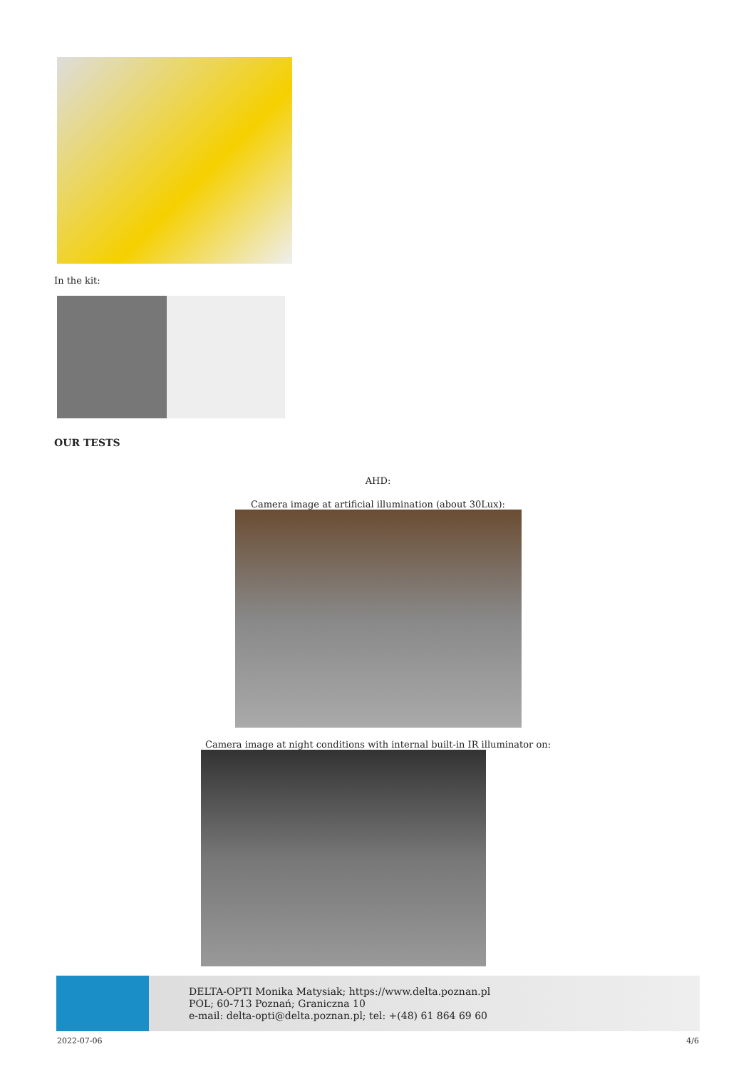In the kit:
OUR TESTS
AHD:
Camera image at artificial illumination (about 30Lux):
Camera image at night conditions with internal built-in IR illuminator on:
DELTA-OPTI Monika Matysiak; https://www.delta.poznan.pl
POL; 60-713 Poznań; Graniczna 10
e-mail: delta-opti@delta.poznan.pl; tel: +(48) 61 864 69 60
2022-07-06 4/6